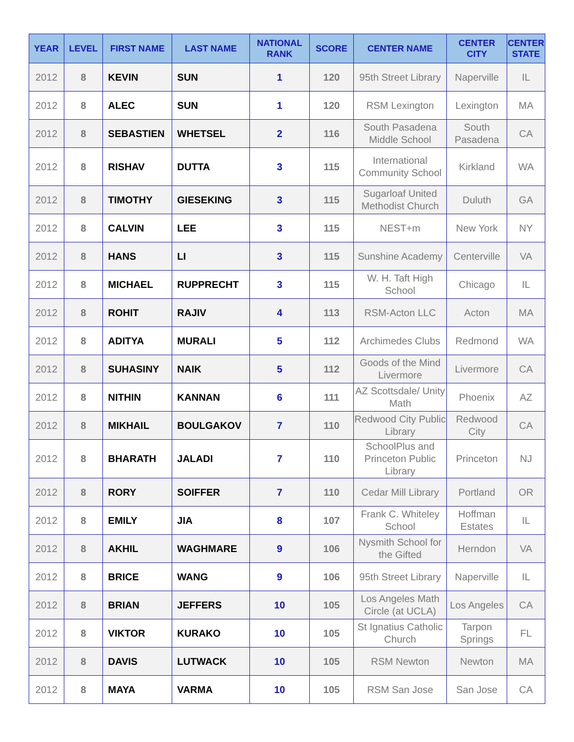| YEAR | LEVEL | FIRST NAME | LAST NAME | NATIONAL RANK | SCORE | CENTER NAME | CENTER CITY | CENTER STATE |
| --- | --- | --- | --- | --- | --- | --- | --- | --- |
| 2012 | 8 | KEVIN | SUN | 1 | 120 | 95th Street Library | Naperville | IL |
| 2012 | 8 | ALEC | SUN | 1 | 120 | RSM Lexington | Lexington | MA |
| 2012 | 8 | SEBASTIEN | WHETSEL | 2 | 116 | South Pasadena Middle School | South Pasadena | CA |
| 2012 | 8 | RISHAV | DUTTA | 3 | 115 | International Community School | Kirkland | WA |
| 2012 | 8 | TIMOTHY | GIESEKING | 3 | 115 | Sugarloaf United Methodist Church | Duluth | GA |
| 2012 | 8 | CALVIN | LEE | 3 | 115 | NEST+m | New York | NY |
| 2012 | 8 | HANS | LI | 3 | 115 | Sunshine Academy | Centerville | VA |
| 2012 | 8 | MICHAEL | RUPPRECHT | 3 | 115 | W. H. Taft High School | Chicago | IL |
| 2012 | 8 | ROHIT | RAJIV | 4 | 113 | RSM-Acton LLC | Acton | MA |
| 2012 | 8 | ADITYA | MURALI | 5 | 112 | Archimedes Clubs | Redmond | WA |
| 2012 | 8 | SUHASINY | NAIK | 5 | 112 | Goods of the Mind Livermore | Livermore | CA |
| 2012 | 8 | NITHIN | KANNAN | 6 | 111 | AZ Scottsdale/ Unity Math | Phoenix | AZ |
| 2012 | 8 | MIKHAIL | BOULGAKOV | 7 | 110 | Redwood City Public Library | Redwood City | CA |
| 2012 | 8 | BHARATH | JALADI | 7 | 110 | SchoolPlus and Princeton Public Library | Princeton | NJ |
| 2012 | 8 | RORY | SOIFFER | 7 | 110 | Cedar Mill Library | Portland | OR |
| 2012 | 8 | EMILY | JIA | 8 | 107 | Frank C. Whiteley School | Hoffman Estates | IL |
| 2012 | 8 | AKHIL | WAGHMARE | 9 | 106 | Nysmith School for the Gifted | Herndon | VA |
| 2012 | 8 | BRICE | WANG | 9 | 106 | 95th Street Library | Naperville | IL |
| 2012 | 8 | BRIAN | JEFFERS | 10 | 105 | Los Angeles Math Circle (at UCLA) | Los Angeles | CA |
| 2012 | 8 | VIKTOR | KURAKO | 10 | 105 | St Ignatius Catholic Church | Tarpon Springs | FL |
| 2012 | 8 | DAVIS | LUTWACK | 10 | 105 | RSM Newton | Newton | MA |
| 2012 | 8 | MAYA | VARMA | 10 | 105 | RSM San Jose | San Jose | CA |